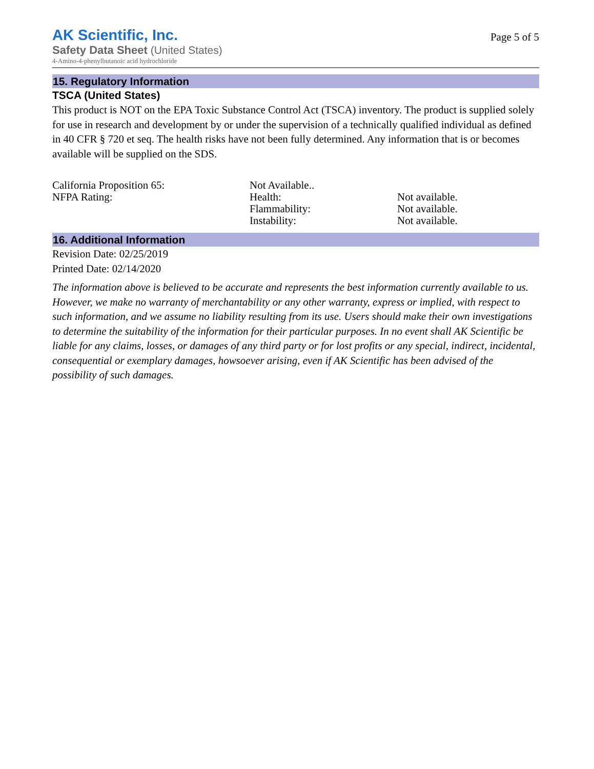AK Scientific, Inc.
Safety Data Sheet (United States)
4-Amino-4-phenylbutanoic acid hydrochloride
Page 5 of 5
15. Regulatory Information
TSCA (United States)
This product is NOT on the EPA Toxic Substance Control Act (TSCA) inventory. The product is supplied solely for use in research and development by or under the supervision of a technically qualified individual as defined in 40 CFR § 720 et seq. The health risks have not been fully determined. Any information that is or becomes available will be supplied on the SDS.
| California Proposition 65: | Not Available.. | |
| NFPA Rating: | Health: | Not available. |
| | Flammability: | Not available. |
| | Instability: | Not available. |
16. Additional Information
Revision Date: 02/25/2019
Printed Date: 02/14/2020
The information above is believed to be accurate and represents the best information currently available to us. However, we make no warranty of merchantability or any other warranty, express or implied, with respect to such information, and we assume no liability resulting from its use. Users should make their own investigations to determine the suitability of the information for their particular purposes. In no event shall AK Scientific be liable for any claims, losses, or damages of any third party or for lost profits or any special, indirect, incidental, consequential or exemplary damages, howsoever arising, even if AK Scientific has been advised of the possibility of such damages.